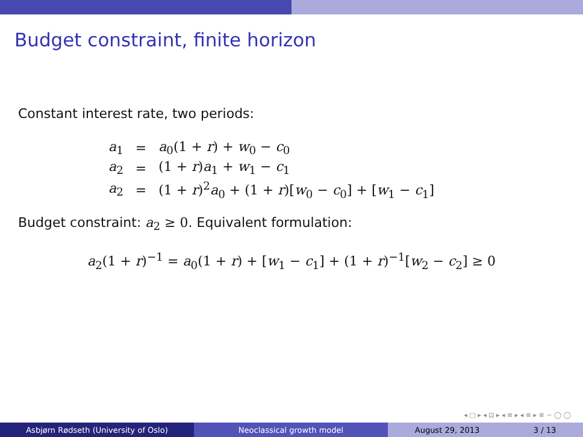Budget constraint, finite horizon
Constant interest rate, two periods:
| a<sub>1</sub> | = | a<sub>0</sub>(1 + r ) + w<sub>0</sub> − c<sub>0</sub> |
| a<sub>2</sub> | = | (1 + r ) a<sub>1</sub> + w<sub>1</sub> − c<sub>1</sub> |
| a<sub>2</sub> | = | (1 + r )<sup>2</sup> a<sub>0</sub> + (1 + r )[ w<sub>0</sub> − c<sub>0</sub>] + [ w<sub>1</sub> − c<sub>1</sub>] |
Budget constraint: a<sub>2</sub> ≥ 0. Equivalent formulation:
a<sub>2</sub>(1 + r)<sup>−1</sup> = a<sub>0</sub>(1 + r) + [w<sub>1</sub> − c<sub>1</sub>] + (1 + r)<sup>−1</sup>[w<sub>2</sub> − c<sub>2</sub>] ≥ 0
◂ □ ▸ ◂ ⊡ ▸ ◂ ≡ ▸ ◂ ≡ ▸ ≡ ∽ ◯ ◯
Asbjørn Rødseth (University of Oslo) Neoclassical growth model August 29, 2013 3 / 13